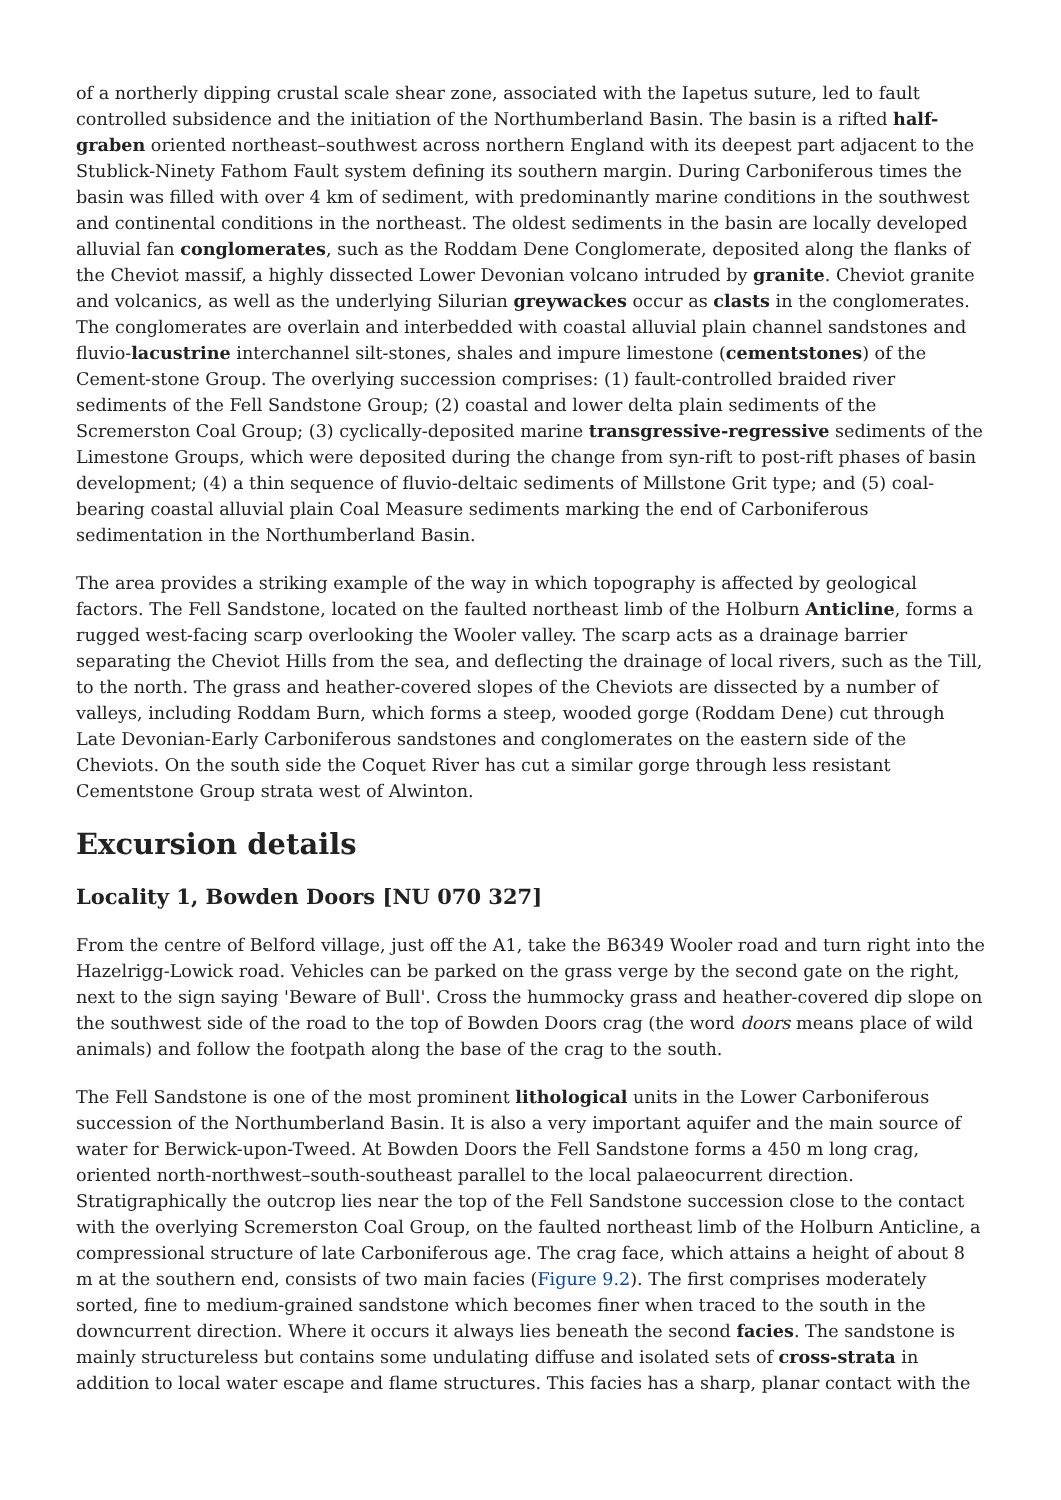of a northerly dipping crustal scale shear zone, associated with the Iapetus suture, led to fault controlled subsidence and the initiation of the Northumberland Basin. The basin is a rifted half-graben oriented northeast–southwest across northern England with its deepest part adjacent to the Stublick-Ninety Fathom Fault system defining its southern margin. During Carboniferous times the basin was filled with over 4 km of sediment, with predominantly marine conditions in the southwest and continental conditions in the northeast. The oldest sediments in the basin are locally developed alluvial fan conglomerates, such as the Roddam Dene Conglomerate, deposited along the flanks of the Cheviot massif, a highly dissected Lower Devonian volcano intruded by granite. Cheviot granite and volcanics, as well as the underlying Silurian greywackes occur as clasts in the conglomerates. The conglomerates are overlain and interbedded with coastal alluvial plain channel sandstones and fluvio-lacustrine interchannel silt-stones, shales and impure limestone (cementstones) of the Cement-stone Group. The overlying succession comprises: (1) fault-controlled braided river sediments of the Fell Sandstone Group; (2) coastal and lower delta plain sediments of the Scremerston Coal Group; (3) cyclically-deposited marine transgressive-regressive sediments of the Limestone Groups, which were deposited during the change from syn-rift to post-rift phases of basin development; (4) a thin sequence of fluvio-deltaic sediments of Millstone Grit type; and (5) coal-bearing coastal alluvial plain Coal Measure sediments marking the end of Carboniferous sedimentation in the Northumberland Basin.
The area provides a striking example of the way in which topography is affected by geological factors. The Fell Sandstone, located on the faulted northeast limb of the Holburn Anticline, forms a rugged west-facing scarp overlooking the Wooler valley. The scarp acts as a drainage barrier separating the Cheviot Hills from the sea, and deflecting the drainage of local rivers, such as the Till, to the north. The grass and heather-covered slopes of the Cheviots are dissected by a number of valleys, including Roddam Burn, which forms a steep, wooded gorge (Roddam Dene) cut through Late Devonian-Early Carboniferous sandstones and conglomerates on the eastern side of the Cheviots. On the south side the Coquet River has cut a similar gorge through less resistant Cementstone Group strata west of Alwinton.
Excursion details
Locality 1, Bowden Doors [NU 070 327]
From the centre of Belford village, just off the A1, take the B6349 Wooler road and turn right into the Hazelrigg-Lowick road. Vehicles can be parked on the grass verge by the second gate on the right, next to the sign saying 'Beware of Bull'. Cross the hummocky grass and heather-covered dip slope on the southwest side of the road to the top of Bowden Doors crag (the word doors means place of wild animals) and follow the footpath along the base of the crag to the south.
The Fell Sandstone is one of the most prominent lithological units in the Lower Carboniferous succession of the Northumberland Basin. It is also a very important aquifer and the main source of water for Berwick-upon-Tweed. At Bowden Doors the Fell Sandstone forms a 450 m long crag, oriented north-northwest–south-southeast parallel to the local palaeocurrent direction. Stratigraphically the outcrop lies near the top of the Fell Sandstone succession close to the contact with the overlying Scremerston Coal Group, on the faulted northeast limb of the Holburn Anticline, a compressional structure of late Carboniferous age. The crag face, which attains a height of about 8 m at the southern end, consists of two main facies (Figure 9.2). The first comprises moderately sorted, fine to medium-grained sandstone which becomes finer when traced to the south in the downcurrent direction. Where it occurs it always lies beneath the second facies. The sandstone is mainly structureless but contains some undulating diffuse and isolated sets of cross-strata in addition to local water escape and flame structures. This facies has a sharp, planar contact with the